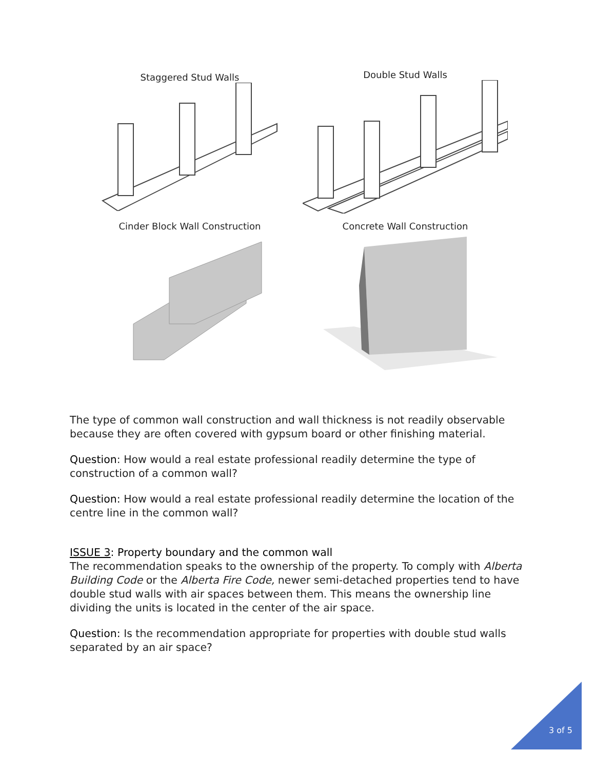Staggered Stud Walls
Double Stud Walls
Cinder Block Wall Construction Concrete Wall Construction
The type of common wall construction and wall thickness is not readily observable because they are often covered with gypsum board or other finishing material.
Question: How would a real estate professional readily determine the type of construction of a common wall?
Question: How would a real estate professional readily determine the location of the centre line in the common wall?
ISSUE 3: Property boundary and the common wall
The recommendation speaks to the ownership of the property. To comply with Alberta Building Code or the Alberta Fire Code, newer semi-detached properties tend to have double stud walls with air spaces between them. This means the ownership line dividing the units is located in the center of the air space.
Question: Is the recommendation appropriate for properties with double stud walls separated by an air space?
3 of 5